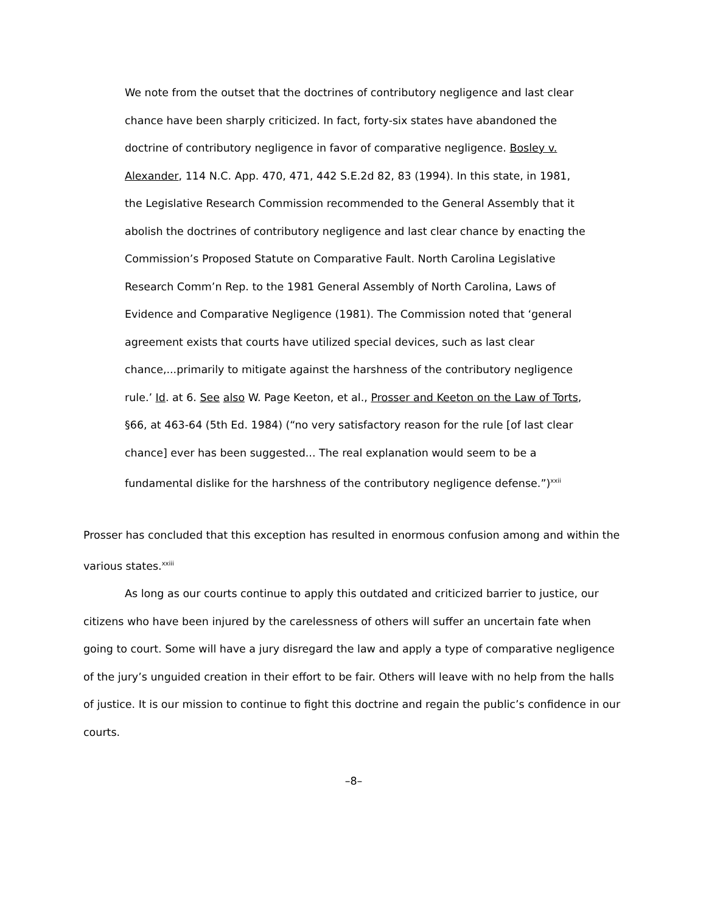We note from the outset that the doctrines of contributory negligence and last clear chance have been sharply criticized. In fact, forty-six states have abandoned the doctrine of contributory negligence in favor of comparative negligence. Bosley v. Alexander, 114 N.C. App. 470, 471, 442 S.E.2d 82, 83 (1994). In this state, in 1981, the Legislative Research Commission recommended to the General Assembly that it abolish the doctrines of contributory negligence and last clear chance by enacting the Commission’s Proposed Statute on Comparative Fault. North Carolina Legislative Research Comm’n Rep. to the 1981 General Assembly of North Carolina, Laws of Evidence and Comparative Negligence (1981). The Commission noted that ‘general agreement exists that courts have utilized special devices, such as last clear chance,...primarily to mitigate against the harshness of the contributory negligence rule.’ Id. at 6. See also W. Page Keeton, et al., Prosser and Keeton on the Law of Torts, §66, at 463-64 (5th Ed. 1984) (“no very satisfactory reason for the rule [of last clear chance] ever has been suggested... The real explanation would seem to be a fundamental dislike for the harshness of the contributory negligence defense.”)<sup>xxii</sup>
Prosser has concluded that this exception has resulted in enormous confusion among and within the various states.<sup>xxiii</sup>
As long as our courts continue to apply this outdated and criticized barrier to justice, our citizens who have been injured by the carelessness of others will suffer an uncertain fate when going to court. Some will have a jury disregard the law and apply a type of comparative negligence of the jury’s unguided creation in their effort to be fair. Others will leave with no help from the halls of justice. It is our mission to continue to fight this doctrine and regain the public’s confidence in our courts.
–8–